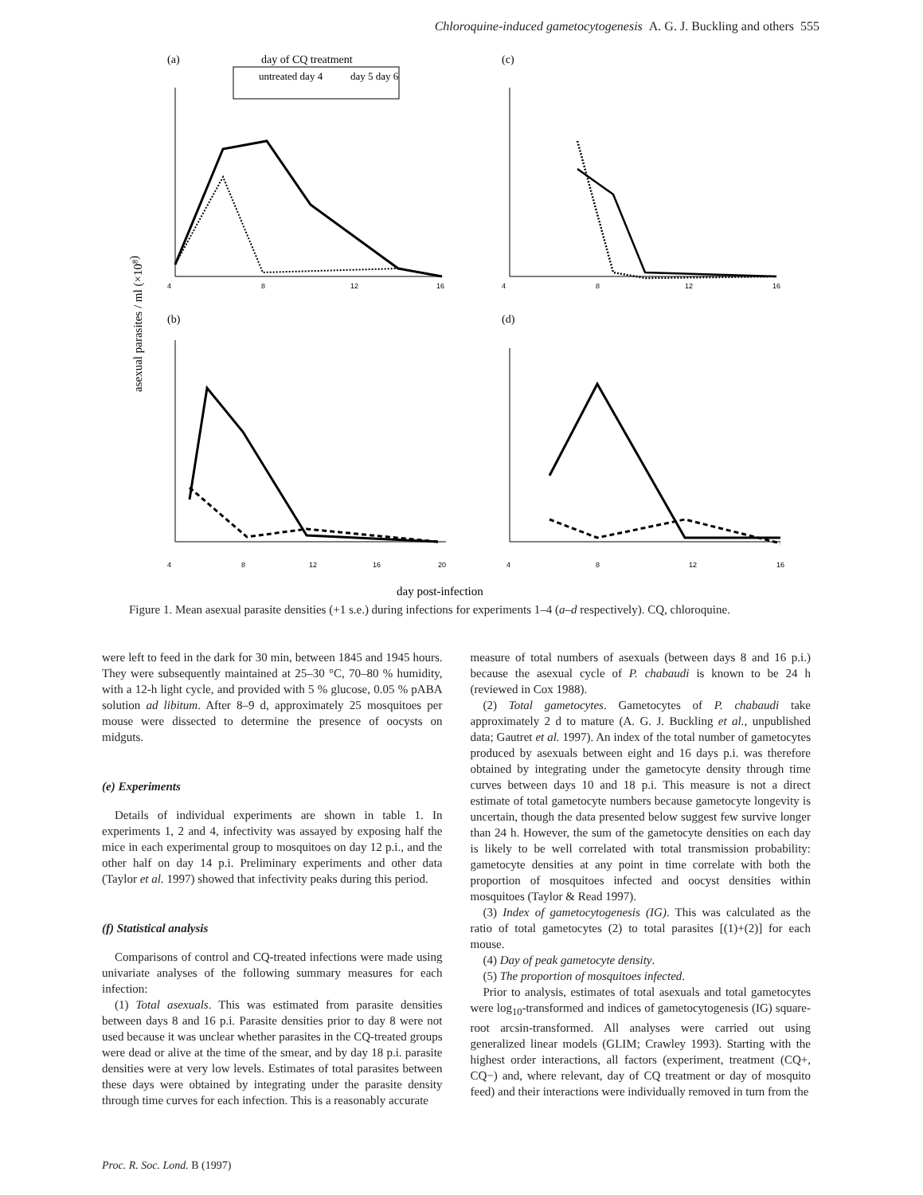Chloroquine-induced gametocytogenesis A. G. J. Buckling and others 555
(a)
day of CQ treatment
untreated day 4
day 5 day 6
(c)
(b)
(d)
4
8
12
16
4
8
12
16
4
8
12
16
20
4
8
12
16
day post-infection
asexual parasites / ml (×108)
Figure 1. Mean asexual parasite densities (+1 s.e.) during infections for experiments 1–4 (a–d respectively). CQ, chloroquine.
were left to feed in the dark for 30 min, between 1845 and 1945 hours. They were subsequently maintained at 25–30 °C, 70–80 % humidity, with a 12-h light cycle, and provided with 5 % glucose, 0.05 % pABA solution ad libitum. After 8–9 d, approximately 25 mosquitoes per mouse were dissected to determine the presence of oocysts on midguts.
(e) Experiments
Details of individual experiments are shown in table 1. In experiments 1, 2 and 4, infectivity was assayed by exposing half the mice in each experimental group to mosquitoes on day 12 p.i., and the other half on day 14 p.i. Preliminary experiments and other data (Taylor et al. 1997) showed that infectivity peaks during this period.
(f) Statistical analysis
Comparisons of control and CQ-treated infections were made using univariate analyses of the following summary measures for each infection:
(1) Total asexuals. This was estimated from parasite densities between days 8 and 16 p.i. Parasite densities prior to day 8 were not used because it was unclear whether parasites in the CQ-treated groups were dead or alive at the time of the smear, and by day 18 p.i. parasite densities were at very low levels. Estimates of total parasites between these days were obtained by integrating under the parasite density through time curves for each infection. This is a reasonably accurate
measure of total numbers of asexuals (between days 8 and 16 p.i.) because the asexual cycle of P. chabaudi is known to be 24 h (reviewed in Cox 1988).
(2) Total gametocytes. Gametocytes of P. chabaudi take approximately 2 d to mature (A. G. J. Buckling et al., unpublished data; Gautret et al. 1997). An index of the total number of gametocytes produced by asexuals between eight and 16 days p.i. was therefore obtained by integrating under the gametocyte density through time curves between days 10 and 18 p.i. This measure is not a direct estimate of total gametocyte numbers because gametocyte longevity is uncertain, though the data presented below suggest few survive longer than 24 h. However, the sum of the gametocyte densities on each day is likely to be well correlated with total transmission probability: gametocyte densities at any point in time correlate with both the proportion of mosquitoes infected and oocyst densities within mosquitoes (Taylor & Read 1997).
(3) Index of gametocytogenesis (IG). This was calculated as the ratio of total gametocytes (2) to total parasites [(1)+(2)] for each mouse.
(4) Day of peak gametocyte density.
(5) The proportion of mosquitoes infected.
Prior to analysis, estimates of total asexuals and total gametocytes were log<sub>10</sub>-transformed and indices of gametocytogenesis (IG) square-root arcsin-transformed. All analyses were carried out using generalized linear models (GLIM; Crawley 1993). Starting with the highest order interactions, all factors (experiment, treatment (CQ+, CQ−) and, where relevant, day of CQ treatment or day of mosquito feed) and their interactions were individually removed in turn from the
Proc. R. Soc. Lond. B (1997)